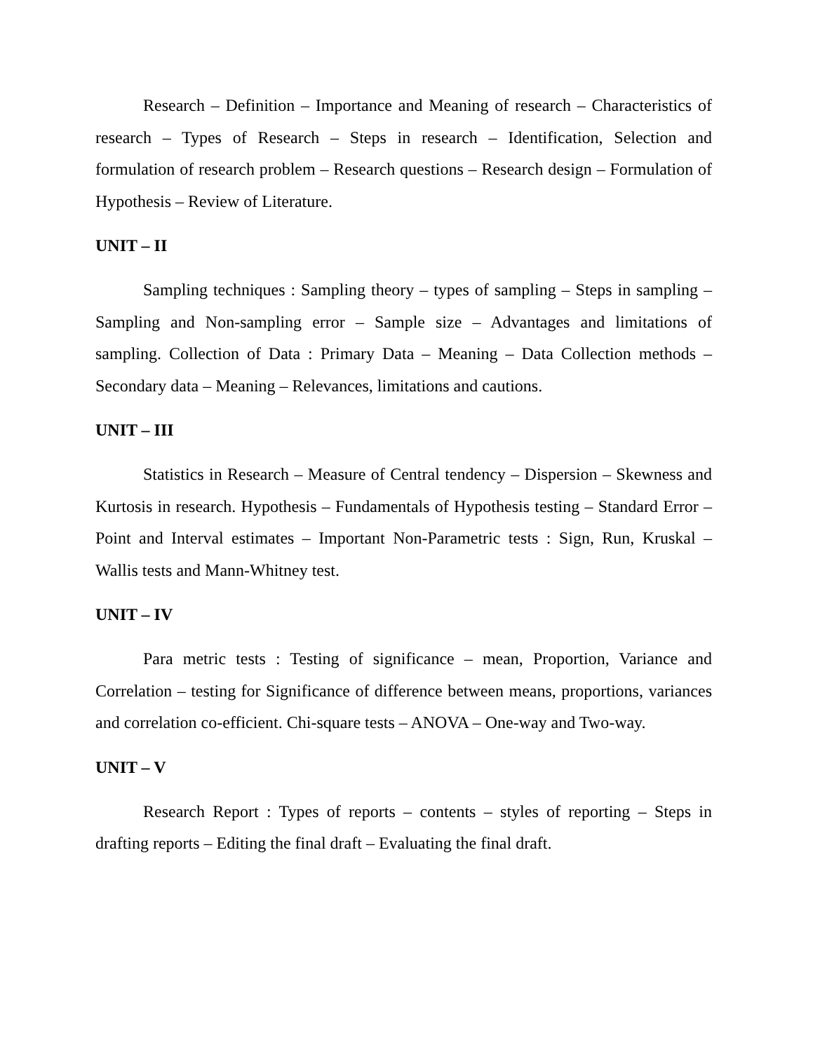Research – Definition – Importance and Meaning of research – Characteristics of research – Types of Research – Steps in research – Identification, Selection and formulation of research problem – Research questions – Research design – Formulation of Hypothesis – Review of Literature.
UNIT – II
Sampling techniques : Sampling theory – types of sampling – Steps in sampling – Sampling and Non-sampling error – Sample size – Advantages and limitations of sampling. Collection of Data : Primary Data – Meaning – Data Collection methods – Secondary data – Meaning – Relevances, limitations and cautions.
UNIT – III
Statistics in Research – Measure of Central tendency – Dispersion – Skewness and Kurtosis in research. Hypothesis – Fundamentals of Hypothesis testing – Standard Error – Point and Interval estimates – Important Non-Parametric tests : Sign, Run, Kruskal – Wallis tests and Mann-Whitney test.
UNIT – IV
Para metric tests : Testing of significance – mean, Proportion, Variance and Correlation – testing for Significance of difference between means, proportions, variances and correlation co-efficient. Chi-square tests – ANOVA – One-way and Two-way.
UNIT – V
Research Report : Types of reports – contents – styles of reporting – Steps in drafting reports – Editing the final draft – Evaluating the final draft.